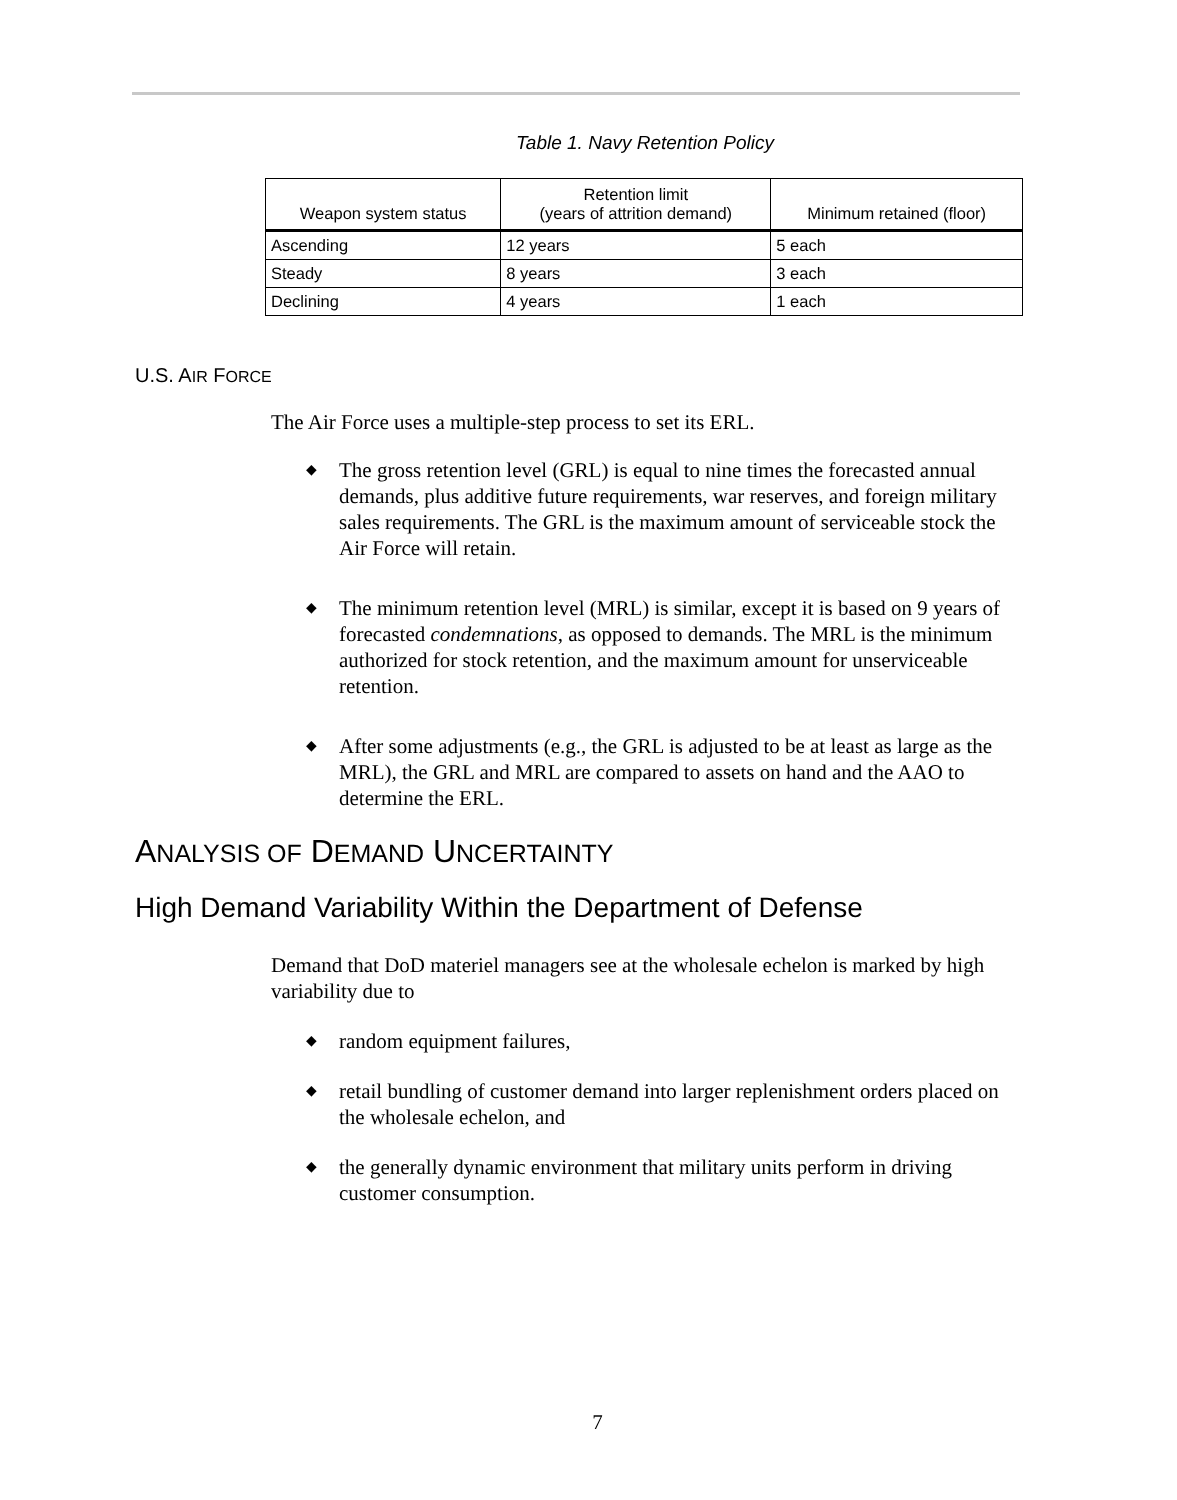Table 1. Navy Retention Policy
| Weapon system status | Retention limit (years of attrition demand) | Minimum retained (floor) |
| --- | --- | --- |
| Ascending | 12 years | 5 each |
| Steady | 8 years | 3 each |
| Declining | 4 years | 1 each |
U.S. AIR FORCE
The Air Force uses a multiple-step process to set its ERL.
◆ The gross retention level (GRL) is equal to nine times the forecasted annual demands, plus additive future requirements, war reserves, and foreign military sales requirements. The GRL is the maximum amount of serviceable stock the Air Force will retain.
◆ The minimum retention level (MRL) is similar, except it is based on 9 years of forecasted condemnations, as opposed to demands. The MRL is the minimum authorized for stock retention, and the maximum amount for unserviceable retention.
◆ After some adjustments (e.g., the GRL is adjusted to be at least as large as the MRL), the GRL and MRL are compared to assets on hand and the AAO to determine the ERL.
ANALYSIS OF DEMAND UNCERTAINTY
High Demand Variability Within the Department of Defense
Demand that DoD materiel managers see at the wholesale echelon is marked by high variability due to
◆ random equipment failures,
◆ retail bundling of customer demand into larger replenishment orders placed on the wholesale echelon, and
◆ the generally dynamic environment that military units perform in driving customer consumption.
7